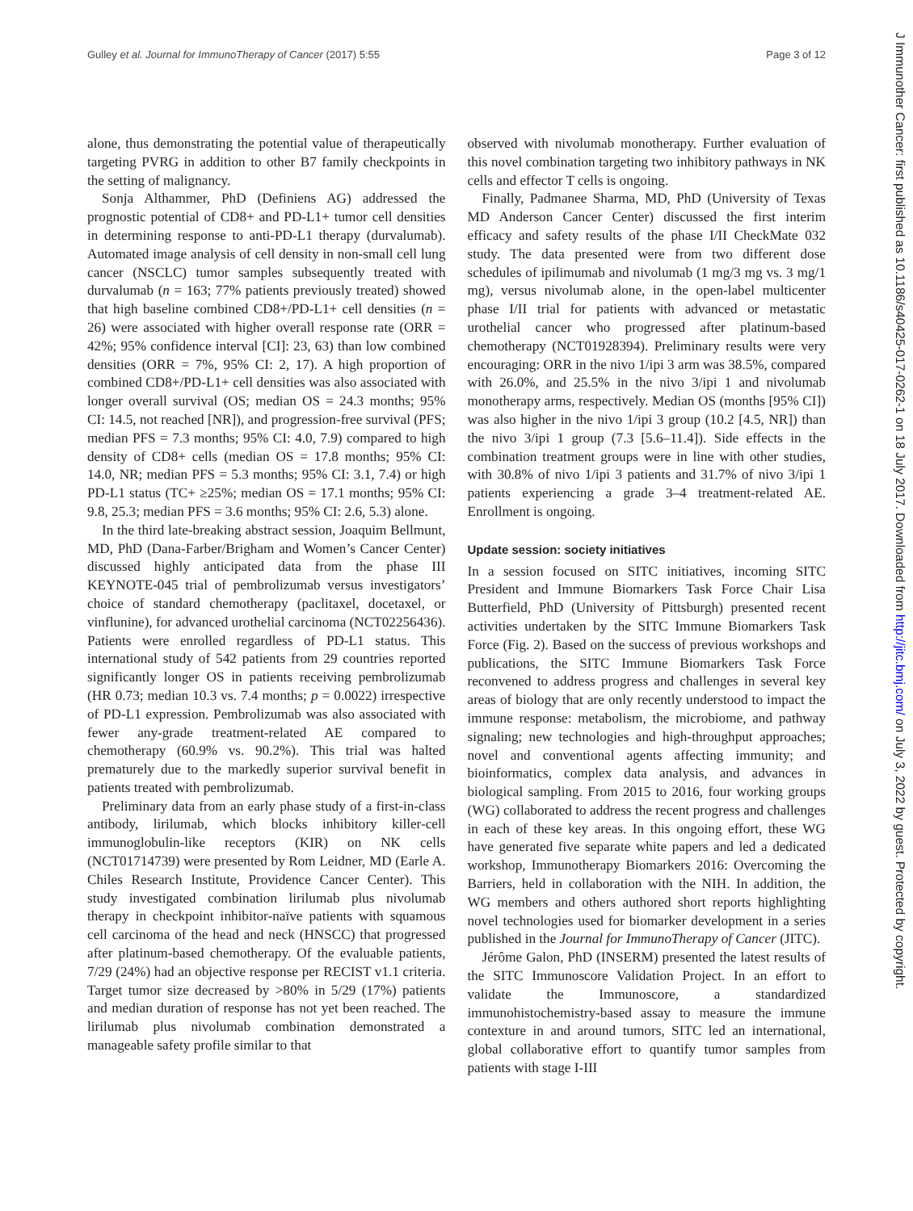Gulley et al. Journal for ImmunoTherapy of Cancer (2017) 5:55 Page 3 of 12
J Immunother Cancer: first published as 10.1186/s40425-017-0262-1 on 18 July 2017. Downloaded from http://jitc.bmj.com/ on July 3, 2022 by guest. Protected by copyright.
alone, thus demonstrating the potential value of therapeutically targeting PVRG in addition to other B7 family checkpoints in the setting of malignancy.
Sonja Althammer, PhD (Definiens AG) addressed the prognostic potential of CD8+ and PD-L1+ tumor cell densities in determining response to anti-PD-L1 therapy (durvalumab). Automated image analysis of cell density in non-small cell lung cancer (NSCLC) tumor samples subsequently treated with durvalumab (n = 163; 77% patients previously treated) showed that high baseline combined CD8+/PD-L1+ cell densities (n = 26) were associated with higher overall response rate (ORR = 42%; 95% confidence interval [CI]: 23, 63) than low combined densities (ORR = 7%, 95% CI: 2, 17). A high proportion of combined CD8+/PD-L1+ cell densities was also associated with longer overall survival (OS; median OS = 24.3 months; 95% CI: 14.5, not reached [NR]), and progression-free survival (PFS; median PFS = 7.3 months; 95% CI: 4.0, 7.9) compared to high density of CD8+ cells (median OS = 17.8 months; 95% CI: 14.0, NR; median PFS = 5.3 months; 95% CI: 3.1, 7.4) or high PD-L1 status (TC+ ≥25%; median OS = 17.1 months; 95% CI: 9.8, 25.3; median PFS = 3.6 months; 95% CI: 2.6, 5.3) alone.
In the third late-breaking abstract session, Joaquim Bellmunt, MD, PhD (Dana-Farber/Brigham and Women’s Cancer Center) discussed highly anticipated data from the phase III KEYNOTE-045 trial of pembrolizumab versus investigators’ choice of standard chemotherapy (paclitaxel, docetaxel, or vinflunine), for advanced urothelial carcinoma (NCT02256436). Patients were enrolled regardless of PD-L1 status. This international study of 542 patients from 29 countries reported significantly longer OS in patients receiving pembrolizumab (HR 0.73; median 10.3 vs. 7.4 months; p = 0.0022) irrespective of PD-L1 expression. Pembrolizumab was also associated with fewer any-grade treatment-related AE compared to chemotherapy (60.9% vs. 90.2%). This trial was halted prematurely due to the markedly superior survival benefit in patients treated with pembrolizumab.
Preliminary data from an early phase study of a first-in-class antibody, lirilumab, which blocks inhibitory killer-cell immunoglobulin-like receptors (KIR) on NK cells (NCT01714739) were presented by Rom Leidner, MD (Earle A. Chiles Research Institute, Providence Cancer Center). This study investigated combination lirilumab plus nivolumab therapy in checkpoint inhibitor-naïve patients with squamous cell carcinoma of the head and neck (HNSCC) that progressed after platinum-based chemotherapy. Of the evaluable patients, 7/29 (24%) had an objective response per RECIST v1.1 criteria. Target tumor size decreased by >80% in 5/29 (17%) patients and median duration of response has not yet been reached. The lirilumab plus nivolumab combination demonstrated a manageable safety profile similar to that
observed with nivolumab monotherapy. Further evaluation of this novel combination targeting two inhibitory pathways in NK cells and effector T cells is ongoing.
Finally, Padmanee Sharma, MD, PhD (University of Texas MD Anderson Cancer Center) discussed the first interim efficacy and safety results of the phase I/II CheckMate 032 study. The data presented were from two different dose schedules of ipilimumab and nivolumab (1 mg/3 mg vs. 3 mg/1 mg), versus nivolumab alone, in the open-label multicenter phase I/II trial for patients with advanced or metastatic urothelial cancer who progressed after platinum-based chemotherapy (NCT01928394). Preliminary results were very encouraging: ORR in the nivo 1/ipi 3 arm was 38.5%, compared with 26.0%, and 25.5% in the nivo 3/ipi 1 and nivolumab monotherapy arms, respectively. Median OS (months [95% CI]) was also higher in the nivo 1/ipi 3 group (10.2 [4.5, NR]) than the nivo 3/ipi 1 group (7.3 [5.6–11.4]). Side effects in the combination treatment groups were in line with other studies, with 30.8% of nivo 1/ipi 3 patients and 31.7% of nivo 3/ipi 1 patients experiencing a grade 3–4 treatment-related AE. Enrollment is ongoing.
Update session: society initiatives
In a session focused on SITC initiatives, incoming SITC President and Immune Biomarkers Task Force Chair Lisa Butterfield, PhD (University of Pittsburgh) presented recent activities undertaken by the SITC Immune Biomarkers Task Force (Fig. 2). Based on the success of previous workshops and publications, the SITC Immune Biomarkers Task Force reconvened to address progress and challenges in several key areas of biology that are only recently understood to impact the immune response: metabolism, the microbiome, and pathway signaling; new technologies and high-throughput approaches; novel and conventional agents affecting immunity; and bioinformatics, complex data analysis, and advances in biological sampling. From 2015 to 2016, four working groups (WG) collaborated to address the recent progress and challenges in each of these key areas. In this ongoing effort, these WG have generated five separate white papers and led a dedicated workshop, Immunotherapy Biomarkers 2016: Overcoming the Barriers, held in collaboration with the NIH. In addition, the WG members and others authored short reports highlighting novel technologies used for biomarker development in a series published in the Journal for ImmunoTherapy of Cancer (JITC).
Jérôme Galon, PhD (INSERM) presented the latest results of the SITC Immunoscore Validation Project. In an effort to validate the Immunoscore, a standardized immunohistochemistry-based assay to measure the immune contexture in and around tumors, SITC led an international, global collaborative effort to quantify tumor samples from patients with stage I-III